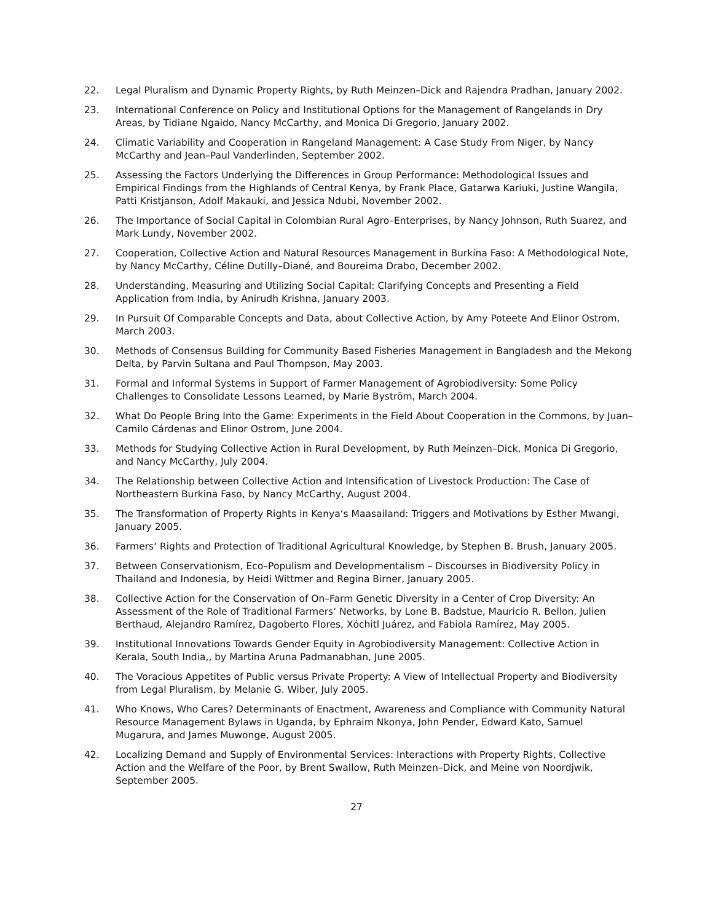22. Legal Pluralism and Dynamic Property Rights, by Ruth Meinzen–Dick and Rajendra Pradhan, January 2002.
23. International Conference on Policy and Institutional Options for the Management of Rangelands in Dry Areas, by Tidiane Ngaido, Nancy McCarthy, and Monica Di Gregorio, January 2002.
24. Climatic Variability and Cooperation in Rangeland Management: A Case Study From Niger, by Nancy McCarthy and Jean–Paul Vanderlinden, September 2002.
25. Assessing the Factors Underlying the Differences in Group Performance: Methodological Issues and Empirical Findings from the Highlands of Central Kenya, by Frank Place, Gatarwa Kariuki, Justine Wangila, Patti Kristjanson, Adolf Makauki, and Jessica Ndubi, November 2002.
26. The Importance of Social Capital in Colombian Rural Agro–Enterprises, by Nancy Johnson, Ruth Suarez, and Mark Lundy, November 2002.
27. Cooperation, Collective Action and Natural Resources Management in Burkina Faso: A Methodological Note, by Nancy McCarthy, Céline Dutilly–Diané, and Boureima Drabo, December 2002.
28. Understanding, Measuring and Utilizing Social Capital: Clarifying Concepts and Presenting a Field Application from India, by Anirudh Krishna, January 2003.
29. In Pursuit Of Comparable Concepts and Data, about Collective Action, by Amy Poteete And Elinor Ostrom, March 2003.
30. Methods of Consensus Building for Community Based Fisheries Management in Bangladesh and the Mekong Delta, by Parvin Sultana and Paul Thompson, May 2003.
31. Formal and Informal Systems in Support of Farmer Management of Agrobiodiversity: Some Policy Challenges to Consolidate Lessons Learned, by Marie Byström, March 2004.
32. What Do People Bring Into the Game: Experiments in the Field About Cooperation in the Commons, by Juan–Camilo Cárdenas and Elinor Ostrom, June 2004.
33. Methods for Studying Collective Action in Rural Development, by Ruth Meinzen–Dick, Monica Di Gregorio, and Nancy McCarthy, July 2004.
34. The Relationship between Collective Action and Intensification of Livestock Production: The Case of Northeastern Burkina Faso, by Nancy McCarthy, August 2004.
35. The Transformation of Property Rights in Kenya‘s Maasailand: Triggers and Motivations by Esther Mwangi, January 2005.
36. Farmers‘ Rights and Protection of Traditional Agricultural Knowledge, by Stephen B. Brush, January 2005.
37. Between Conservationism, Eco–Populism and Developmentalism – Discourses in Biodiversity Policy in Thailand and Indonesia, by Heidi Wittmer and Regina Birner, January 2005.
38. Collective Action for the Conservation of On–Farm Genetic Diversity in a Center of Crop Diversity: An Assessment of the Role of Traditional Farmers‘ Networks, by Lone B. Badstue, Mauricio R. Bellon, Julien Berthaud, Alejandro Ramírez, Dagoberto Flores, Xóchitl Juárez, and Fabiola Ramírez, May 2005.
39. Institutional Innovations Towards Gender Equity in Agrobiodiversity Management: Collective Action in Kerala, South India,, by Martina Aruna Padmanabhan, June 2005.
40. The Voracious Appetites of Public versus Private Property: A View of Intellectual Property and Biodiversity from Legal Pluralism, by Melanie G. Wiber, July 2005.
41. Who Knows, Who Cares? Determinants of Enactment, Awareness and Compliance with Community Natural Resource Management Bylaws in Uganda, by Ephraim Nkonya, John Pender, Edward Kato, Samuel Mugarura, and James Muwonge, August 2005.
42. Localizing Demand and Supply of Environmental Services: Interactions with Property Rights, Collective Action and the Welfare of the Poor, by Brent Swallow, Ruth Meinzen–Dick, and Meine von Noordjwik, September 2005.
27